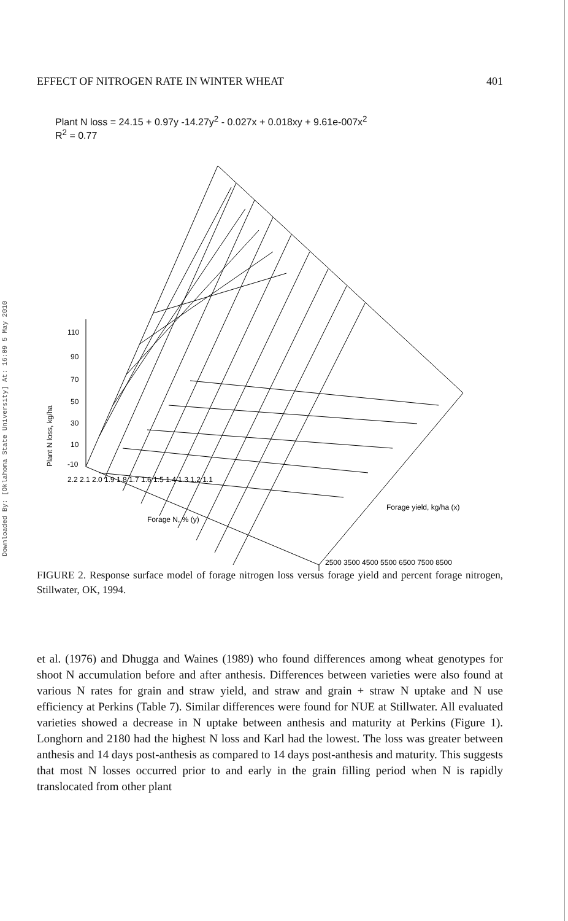Downloaded By: [Oklahoma State University] At: 16:09 5 May 2010
EFFECT OF NITROGEN RATE IN WINTER WHEAT 401
Plant N loss = 24.15 + 0.97y -14.27y<sup>2</sup> - 0.027x + 0.018xy + 9.61e-007x<sup>2</sup>
R<sup>2</sup> = 0.77
Plant N loss, kg/ha
110
90
70
50
30
10
-10
2.2 2.1 2.0 1.9 1.8 1.7 1.6 1.5 1.4 1.3 1.2 1.1
Forage N, % (y)
2500 3500 4500 5500 6500 7500 8500
Forage yield, kg/ha (x)
FIGURE 2. Response surface model of forage nitrogen loss versus forage yield and percent forage nitrogen, Stillwater, OK, 1994.
et al. (1976) and Dhugga and Waines (1989) who found differences among wheat genotypes for shoot N accumulation before and after anthesis. Differences between varieties were also found at various N rates for grain and straw yield, and straw and grain + straw N uptake and N use efficiency at Perkins (Table 7). Similar differences were found for NUE at Stillwater. All evaluated varieties showed a decrease in N uptake between anthesis and maturity at Perkins (Figure 1). Longhorn and 2180 had the highest N loss and Karl had the lowest. The loss was greater between anthesis and 14 days post-anthesis as compared to 14 days post-anthesis and maturity. This suggests that most N losses occurred prior to and early in the grain filling period when N is rapidly translocated from other plant